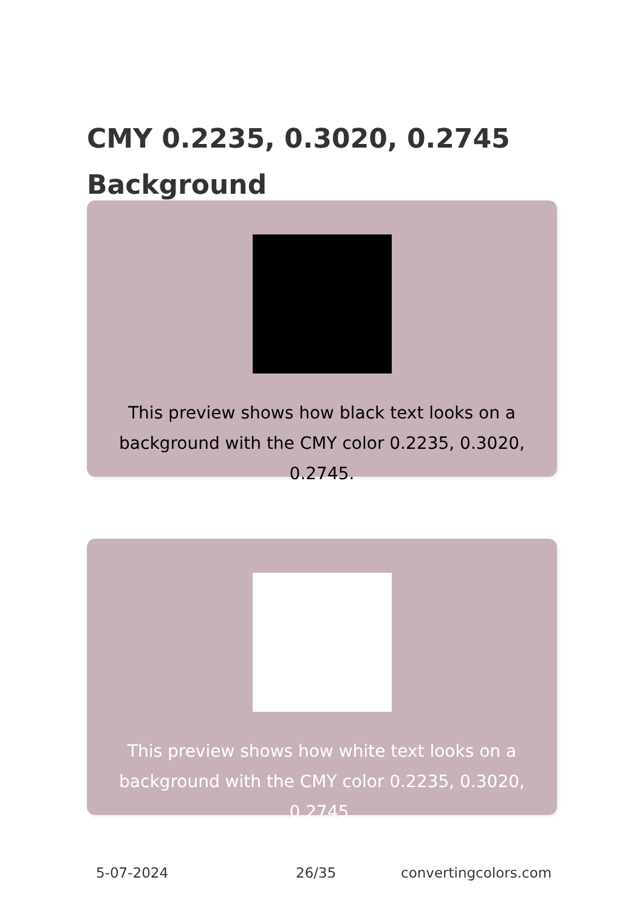CMY 0.2235, 0.3020, 0.2745 Background
This preview shows how black text looks on a background with the CMY color 0.2235, 0.3020, 0.2745.
This preview shows how white text looks on a background with the CMY color 0.2235, 0.3020, 0.2745.
5-07-2024 26/35 convertingcolors.com